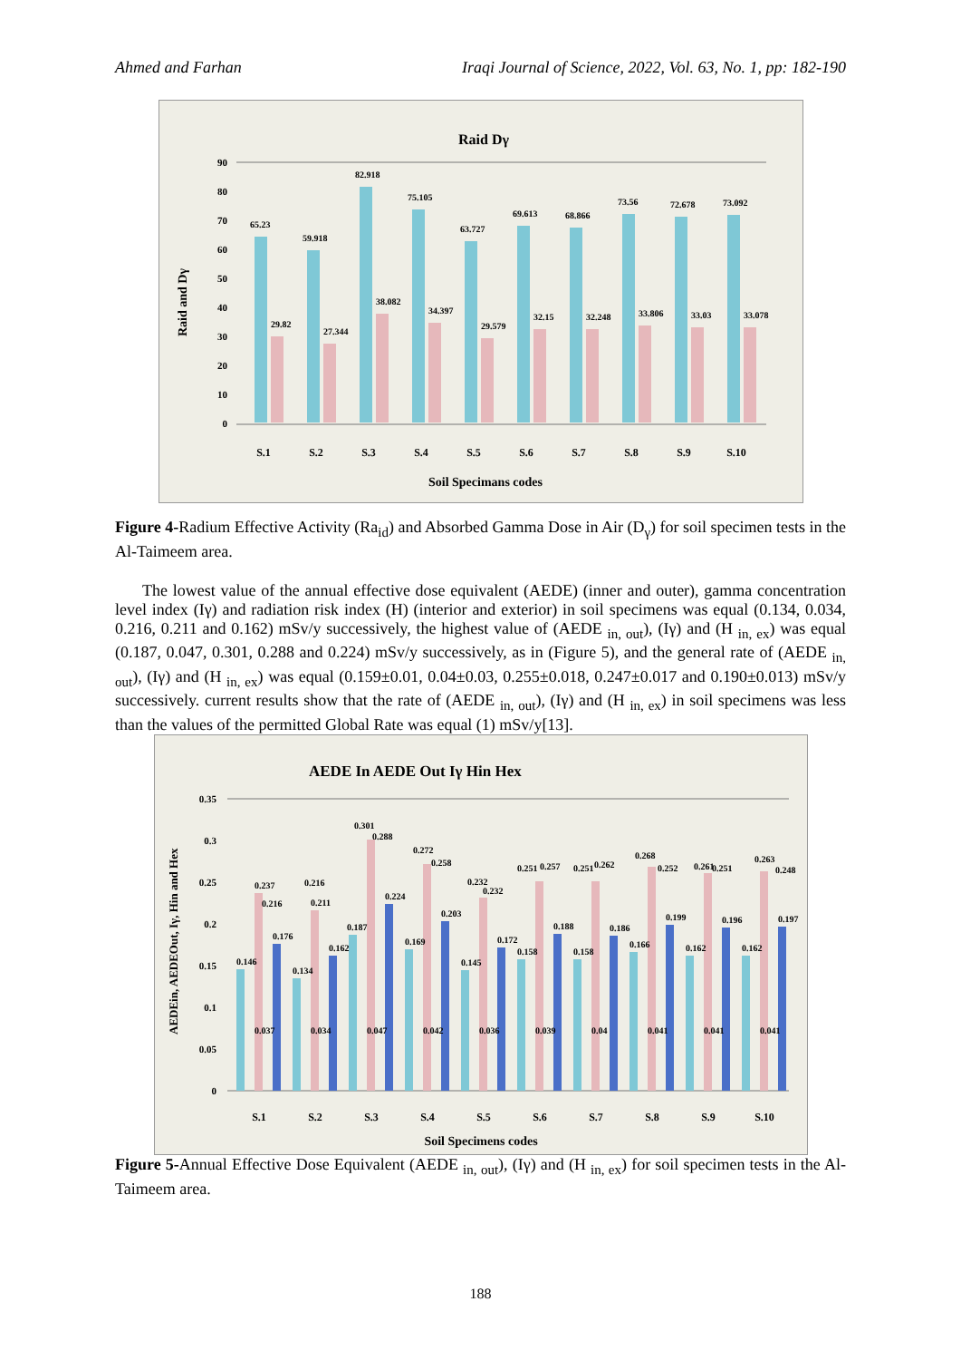Ahmed and Farhan Iraqi Journal of Science, 2022, Vol. 63, No. 1, pp: 182-190
Raid Dγ
90
80
70
60
50
40
30
20
10
0
Raid and Dγ
S.1
S.2
S.3
S.4
S.5
S.6
S.7
S.8
S.9
S.10
Soil Specimans codes
65.23
59.918
82.918
75.105
63.727
69.613
68.866
73.56
72.678
73.092
29.82
27.344
38.082
34.397
29.579
32.15
32.248
33.806
33.03
33.078
Figure 4-Radium Effective Activity (Ra<sub>id</sub>) and Absorbed Gamma Dose in Air (D<sub>γ</sub>) for soil specimen tests in the Al-Taimeem area.
The lowest value of the annual effective dose equivalent (AEDE) (inner and outer), gamma concentration level index (Iγ) and radiation risk index (H) (interior and exterior) in soil specimens was equal (0.134, 0.034, 0.216, 0.211 and 0.162) mSv/y successively, the highest value of (AEDE <sub>in, out</sub>), (Iγ) and (H <sub>in, ex</sub>) was equal (0.187, 0.047, 0.301, 0.288 and 0.224) mSv/y successively, as in (Figure 5), and the general rate of (AEDE <sub>in, out</sub>), (Iγ) and (H <sub>in, ex</sub>) was equal (0.159±0.01, 0.04±0.03, 0.255±0.018, 0.247±0.017 and 0.190±0.013) mSv/y successively. current results show that the rate of (AEDE <sub>in, out</sub>), (Iγ) and (H <sub>in, ex</sub>) in soil specimens was less than the values of the permitted Global Rate was equal (1) mSv/y[13].
AEDE In AEDE Out Iγ Hin Hex
0.35
0.3
0.25
0.2
0.15
0.1
0.05
0
AEDEin, AEDEOut, Iγ, Hin and Hex
S.1
S.2
S.3
S.4
S.5
S.6
S.7
S.8
S.9
S.10
Soil Specimens codes
0.146
0.037
0.237
0.216
0.176
0.134
0.034
0.216
0.211
0.162
0.187
0.047
0.301
0.288
0.224
0.169
0.042
0.272
0.258
0.203
0.145
0.036
0.232
0.232
0.172
0.158
0.039
0.251
0.257
0.188
0.158
0.04
0.251
0.262
0.186
0.166
0.041
0.268
0.252
0.199
0.162
0.041
0.261
0.251
0.196
0.162
0.041
0.263
0.248
0.197
Figure 5-Annual Effective Dose Equivalent (AEDE <sub>in, out</sub>), (Iγ) and (H <sub>in, ex</sub>) for soil specimen tests in the Al-Taimeem area.
188